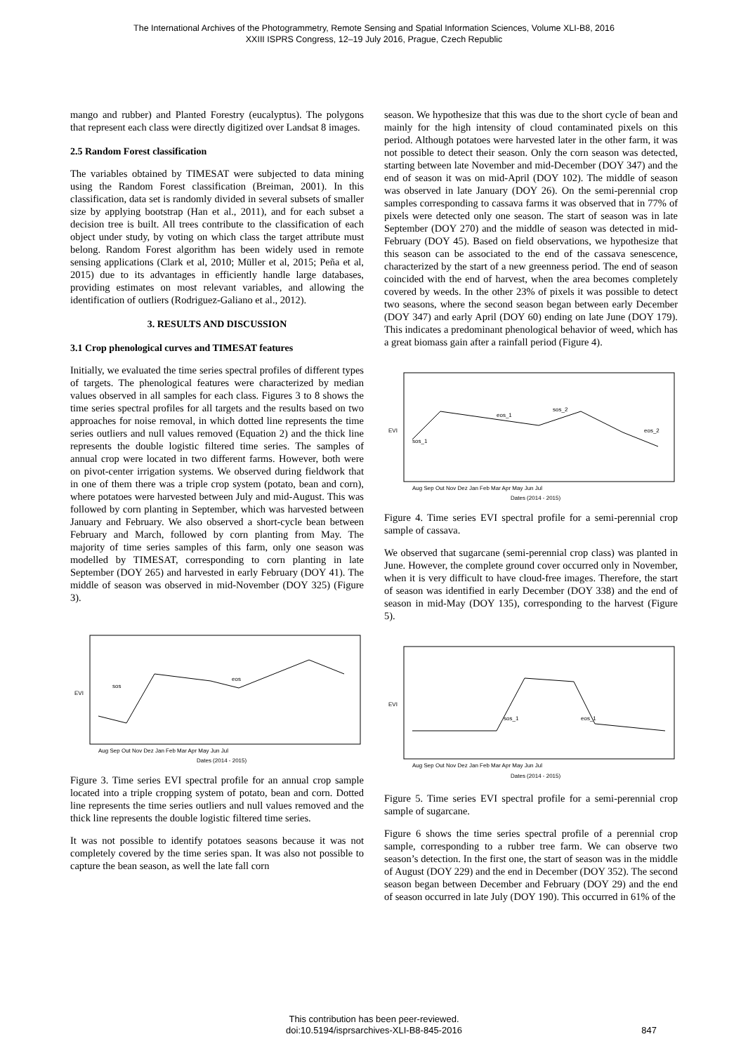The International Archives of the Photogrammetry, Remote Sensing and Spatial Information Sciences, Volume XLI-B8, 2016
XXIII ISPRS Congress, 12–19 July 2016, Prague, Czech Republic
mango and rubber) and Planted Forestry (eucalyptus). The polygons that represent each class were directly digitized over Landsat 8 images.
2.5 Random Forest classification
The variables obtained by TIMESAT were subjected to data mining using the Random Forest classification (Breiman, 2001). In this classification, data set is randomly divided in several subsets of smaller size by applying bootstrap (Han et al., 2011), and for each subset a decision tree is built. All trees contribute to the classification of each object under study, by voting on which class the target attribute must belong. Random Forest algorithm has been widely used in remote sensing applications (Clark et al, 2010; Müller et al, 2015; Peña et al, 2015) due to its advantages in efficiently handle large databases, providing estimates on most relevant variables, and allowing the identification of outliers (Rodriguez-Galiano et al., 2012).
3. RESULTS AND DISCUSSION
3.1 Crop phenological curves and TIMESAT features
Initially, we evaluated the time series spectral profiles of different types of targets. The phenological features were characterized by median values observed in all samples for each class. Figures 3 to 8 shows the time series spectral profiles for all targets and the results based on two approaches for noise removal, in which dotted line represents the time series outliers and null values removed (Equation 2) and the thick line represents the double logistic filtered time series. The samples of annual crop were located in two different farms. However, both were on pivot-center irrigation systems. We observed during fieldwork that in one of them there was a triple crop system (potato, bean and corn), where potatoes were harvested between July and mid-August. This was followed by corn planting in September, which was harvested between January and February. We also observed a short-cycle bean between February and March, followed by corn planting from May. The majority of time series samples of this farm, only one season was modelled by TIMESAT, corresponding to corn planting in late September (DOY 265) and harvested in early February (DOY 41). The middle of season was observed in mid-November (DOY 325) (Figure 3).
EVI
Aug Sep Out Nov Dez Jan Feb Mar Apr May Jun Jul
sos
eos
Dates (2014 - 2015)
Figure 3. Time series EVI spectral profile for an annual crop sample located into a triple cropping system of potato, bean and corn. Dotted line represents the time series outliers and null values removed and the thick line represents the double logistic filtered time series.
It was not possible to identify potatoes seasons because it was not completely covered by the time series span. It was also not possible to capture the bean season, as well the late fall corn
season. We hypothesize that this was due to the short cycle of bean and mainly for the high intensity of cloud contaminated pixels on this period. Although potatoes were harvested later in the other farm, it was not possible to detect their season. Only the corn season was detected, starting between late November and mid-December (DOY 347) and the end of season it was on mid-April (DOY 102). The middle of season was observed in late January (DOY 26). On the semi-perennial crop samples corresponding to cassava farms it was observed that in 77% of pixels were detected only one season. The start of season was in late September (DOY 270) and the middle of season was detected in mid-February (DOY 45). Based on field observations, we hypothesize that this season can be associated to the end of the cassava senescence, characterized by the start of a new greenness period. The end of season coincided with the end of harvest, when the area becomes completely covered by weeds. In the other 23% of pixels it was possible to detect two seasons, where the second season began between early December (DOY 347) and early April (DOY 60) ending on late June (DOY 179). This indicates a predominant phenological behavior of weed, which has a great biomass gain after a rainfall period (Figure 4).
EVI
Aug Sep Out Nov Dez Jan Feb Mar Apr May Jun Jul
sos_1
eos_1
sos_2
eos_2
Dates (2014 - 2015)
Figure 4. Time series EVI spectral profile for a semi-perennial crop sample of cassava.
We observed that sugarcane (semi-perennial crop class) was planted in June. However, the complete ground cover occurred only in November, when it is very difficult to have cloud-free images. Therefore, the start of season was identified in early December (DOY 338) and the end of season in mid-May (DOY 135), corresponding to the harvest (Figure 5).
EVI
Aug Sep Out Nov Dez Jan Feb Mar Apr May Jun Jul
sos_1
eos_1
Dates (2014 - 2015)
Figure 5. Time series EVI spectral profile for a semi-perennial crop sample of sugarcane.
Figure 6 shows the time series spectral profile of a perennial crop sample, corresponding to a rubber tree farm. We can observe two season’s detection. In the first one, the start of season was in the middle of August (DOY 229) and the end in December (DOY 352). The second season began between December and February (DOY 29) and the end of season occurred in late July (DOY 190). This occurred in 61% of the
This contribution has been peer-reviewed.
doi:10.5194/isprsarchives-XLI-B8-845-2016
847